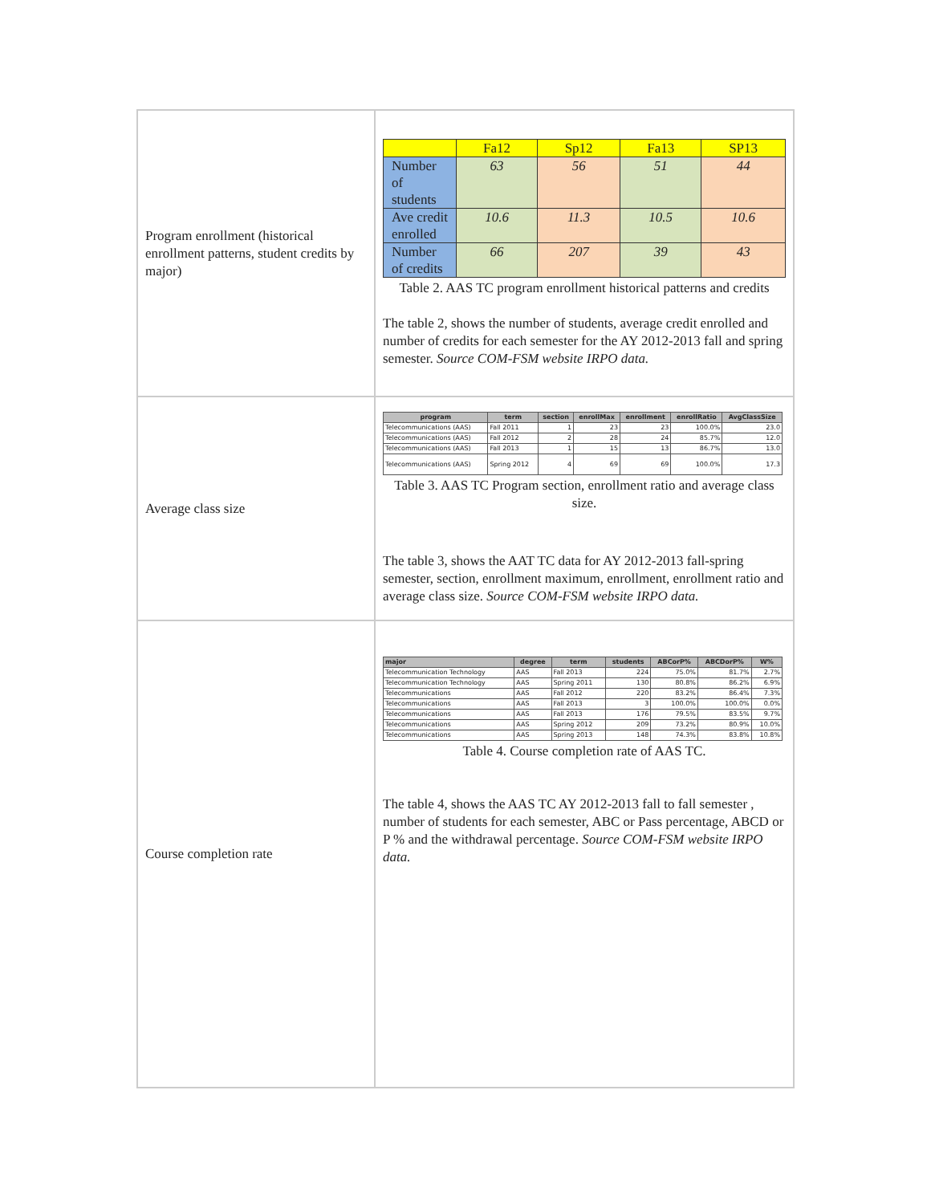| Program enrollment (historical enrollment patterns, student credits by major) | / / Fa12 / Sp12 / Fa13 / SP13 / / Number of students / 63 / 56 / 51 / 44 / / Ave credit enrolled / 10.6 / 11.3 / 10.5 / 10.6 / / Number of credits / 66 / 207 / 39 / 43 / Table 2. AAS TC program enrollment historical patterns and credits The table 2, shows the number of students, average credit enrolled and number of credits for each semester for the AY 2012-2013 fall and spring semester. Source COM-FSM website IRPO data. |
| Average class size | / program / term / section / enrollMax / enrollment / enrollRatio / AvgClassSize / / --- / --- / --- / --- / --- / --- / --- / / Telecommunications (AAS) / Fall 2011 / 1 / 23 / 23 / 100.0% / 23.0 / / Telecommunications (AAS) / Fall 2012 / 2 / 28 / 24 / 85.7% / 12.0 / / Telecommunications (AAS) / Fall 2013 / 1 / 15 / 13 / 86.7% / 13.0 / / Telecommunications (AAS) / Spring 2012 / 4 / 69 / 69 / 100.0% / 17.3 / Table 3. AAS TC Program section, enrollment ratio and average class size. The table 3, shows the AAT TC data for AY 2012-2013 fall-spring semester, section, enrollment maximum, enrollment, enrollment ratio and average class size. Source COM-FSM website IRPO data. |
| Course completion rate | / major / degree / term / students / ABCorP% / ABCDorP% / W% / / --- / --- / --- / --- / --- / --- / --- / / Telecommunication Technology / AAS / Fall 2013 / 224 / 75.0% / 81.7% / 2.7% / / Telecommunication Technology / AAS / Spring 2011 / 130 / 80.8% / 86.2% / 6.9% / / Telecommunications / AAS / Fall 2012 / 220 / 83.2% / 86.4% / 7.3% / / Telecommunications / AAS / Fall 2013 / 3 / 100.0% / 100.0% / 0.0% / / Telecommunications / AAS / Fall 2013 / 176 / 79.5% / 83.5% / 9.7% / / Telecommunications / AAS / Spring 2012 / 209 / 73.2% / 80.9% / 10.0% / / Telecommunications / AAS / Spring 2013 / 148 / 74.3% / 83.8% / 10.8% / Table 4. Course completion rate of AAS TC. The table 4, shows the AAS TC AY 2012-2013 fall to fall semester , number of students for each semester, ABC or Pass percentage, ABCD or P % and the withdrawal percentage. Source COM-FSM website IRPO data. |